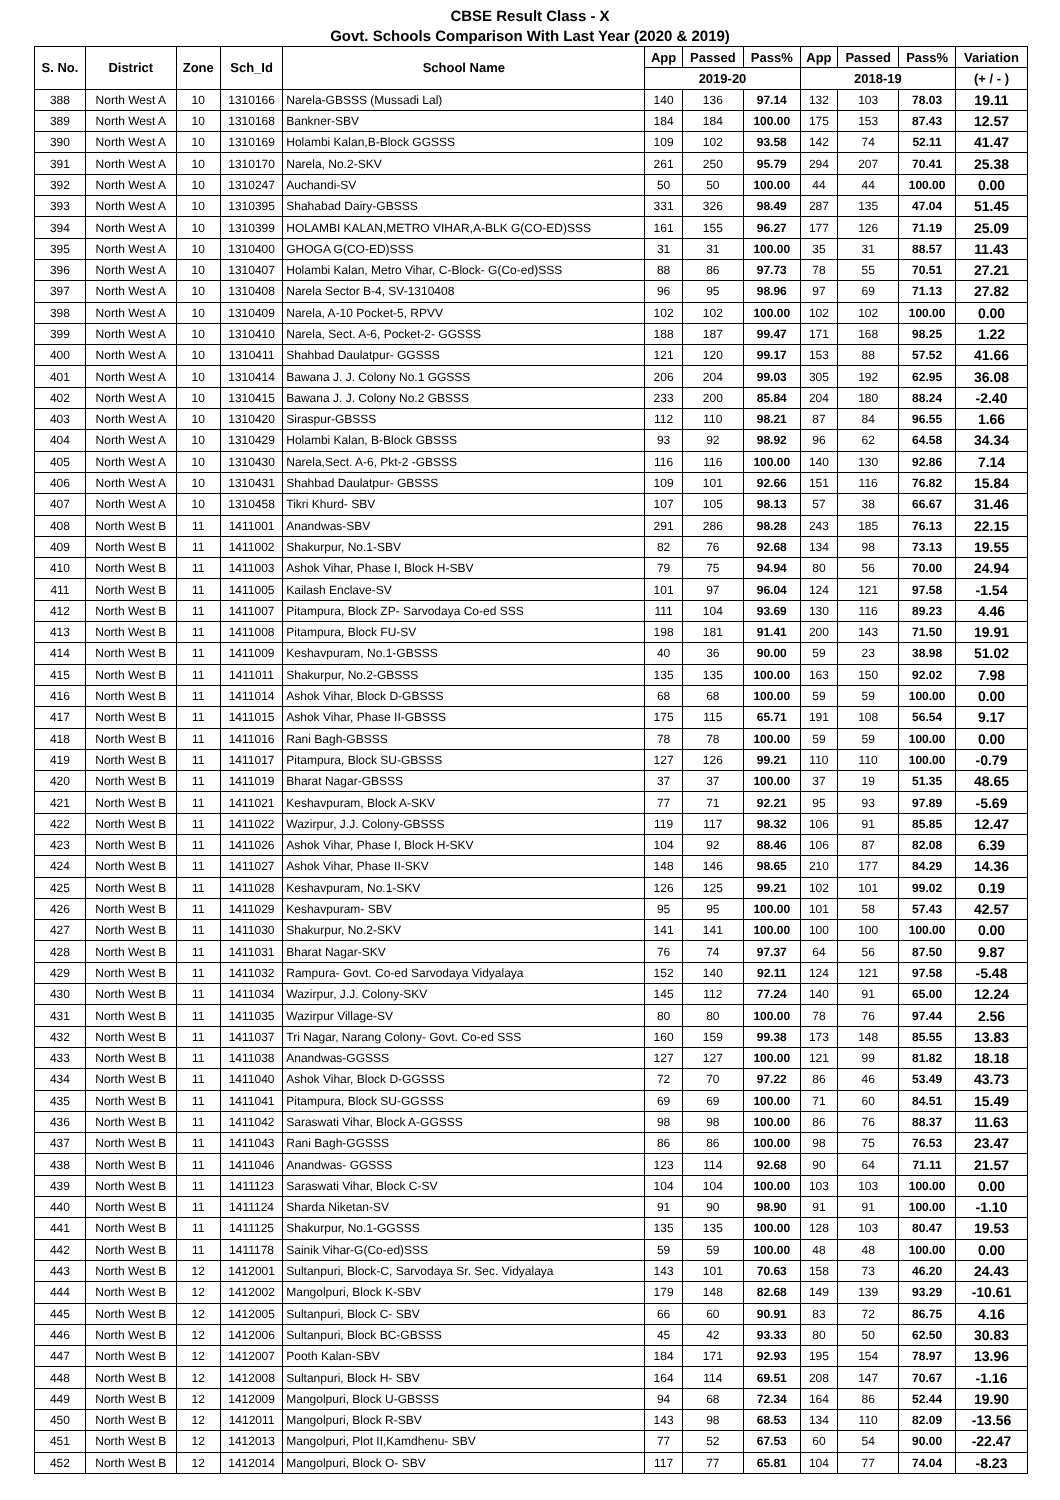CBSE Result Class - X
Govt. Schools Comparison With Last Year (2020 & 2019)
| S. No. | District | Zone | Sch_Id | School Name | App | Passed | Pass% | App | Passed | Pass% | Variation |
| --- | --- | --- | --- | --- | --- | --- | --- | --- | --- | --- | --- |
| | | | | | 2019-20 | | | 2018-19 | | | (+ / - ) |
| 388 | North West A | 10 | 1310166 | Narela-GBSSS (Mussadi Lal) | 140 | 136 | 97.14 | 132 | 103 | 78.03 | 19.11 |
| 389 | North West A | 10 | 1310168 | Bankner-SBV | 184 | 184 | 100.00 | 175 | 153 | 87.43 | 12.57 |
| 390 | North West A | 10 | 1310169 | Holambi Kalan,B-Block GGSSS | 109 | 102 | 93.58 | 142 | 74 | 52.11 | 41.47 |
| 391 | North West A | 10 | 1310170 | Narela, No.2-SKV | 261 | 250 | 95.79 | 294 | 207 | 70.41 | 25.38 |
| 392 | North West A | 10 | 1310247 | Auchandi-SV | 50 | 50 | 100.00 | 44 | 44 | 100.00 | 0.00 |
| 393 | North West A | 10 | 1310395 | Shahabad Dairy-GBSSS | 331 | 326 | 98.49 | 287 | 135 | 47.04 | 51.45 |
| 394 | North West A | 10 | 1310399 | HOLAMBI KALAN,METRO VIHAR,A-BLK G(CO-ED)SSS | 161 | 155 | 96.27 | 177 | 126 | 71.19 | 25.09 |
| 395 | North West A | 10 | 1310400 | GHOGA G(CO-ED)SSS | 31 | 31 | 100.00 | 35 | 31 | 88.57 | 11.43 |
| 396 | North West A | 10 | 1310407 | Holambi Kalan, Metro Vihar, C-Block- G(Co-ed)SSS | 88 | 86 | 97.73 | 78 | 55 | 70.51 | 27.21 |
| 397 | North West A | 10 | 1310408 | Narela Sector B-4, SV-1310408 | 96 | 95 | 98.96 | 97 | 69 | 71.13 | 27.82 |
| 398 | North West A | 10 | 1310409 | Narela, A-10 Pocket-5, RPVV | 102 | 102 | 100.00 | 102 | 102 | 100.00 | 0.00 |
| 399 | North West A | 10 | 1310410 | Narela, Sect. A-6, Pocket-2- GGSSS | 188 | 187 | 99.47 | 171 | 168 | 98.25 | 1.22 |
| 400 | North West A | 10 | 1310411 | Shahbad Daulatpur- GGSSS | 121 | 120 | 99.17 | 153 | 88 | 57.52 | 41.66 |
| 401 | North West A | 10 | 1310414 | Bawana J. J. Colony No.1 GGSSS | 206 | 204 | 99.03 | 305 | 192 | 62.95 | 36.08 |
| 402 | North West A | 10 | 1310415 | Bawana J. J. Colony No.2 GBSSS | 233 | 200 | 85.84 | 204 | 180 | 88.24 | -2.40 |
| 403 | North West A | 10 | 1310420 | Siraspur-GBSSS | 112 | 110 | 98.21 | 87 | 84 | 96.55 | 1.66 |
| 404 | North West A | 10 | 1310429 | Holambi Kalan, B-Block GBSSS | 93 | 92 | 98.92 | 96 | 62 | 64.58 | 34.34 |
| 405 | North West A | 10 | 1310430 | Narela,Sect. A-6, Pkt-2 -GBSSS | 116 | 116 | 100.00 | 140 | 130 | 92.86 | 7.14 |
| 406 | North West A | 10 | 1310431 | Shahbad Daulatpur- GBSSS | 109 | 101 | 92.66 | 151 | 116 | 76.82 | 15.84 |
| 407 | North West A | 10 | 1310458 | Tikri Khurd- SBV | 107 | 105 | 98.13 | 57 | 38 | 66.67 | 31.46 |
| 408 | North West B | 11 | 1411001 | Anandwas-SBV | 291 | 286 | 98.28 | 243 | 185 | 76.13 | 22.15 |
| 409 | North West B | 11 | 1411002 | Shakurpur, No.1-SBV | 82 | 76 | 92.68 | 134 | 98 | 73.13 | 19.55 |
| 410 | North West B | 11 | 1411003 | Ashok Vihar, Phase I, Block H-SBV | 79 | 75 | 94.94 | 80 | 56 | 70.00 | 24.94 |
| 411 | North West B | 11 | 1411005 | Kailash Enclave-SV | 101 | 97 | 96.04 | 124 | 121 | 97.58 | -1.54 |
| 412 | North West B | 11 | 1411007 | Pitampura, Block ZP- Sarvodaya Co-ed SSS | 111 | 104 | 93.69 | 130 | 116 | 89.23 | 4.46 |
| 413 | North West B | 11 | 1411008 | Pitampura, Block FU-SV | 198 | 181 | 91.41 | 200 | 143 | 71.50 | 19.91 |
| 414 | North West B | 11 | 1411009 | Keshavpuram, No.1-GBSSS | 40 | 36 | 90.00 | 59 | 23 | 38.98 | 51.02 |
| 415 | North West B | 11 | 1411011 | Shakurpur, No.2-GBSSS | 135 | 135 | 100.00 | 163 | 150 | 92.02 | 7.98 |
| 416 | North West B | 11 | 1411014 | Ashok Vihar, Block D-GBSSS | 68 | 68 | 100.00 | 59 | 59 | 100.00 | 0.00 |
| 417 | North West B | 11 | 1411015 | Ashok Vihar, Phase II-GBSSS | 175 | 115 | 65.71 | 191 | 108 | 56.54 | 9.17 |
| 418 | North West B | 11 | 1411016 | Rani Bagh-GBSSS | 78 | 78 | 100.00 | 59 | 59 | 100.00 | 0.00 |
| 419 | North West B | 11 | 1411017 | Pitampura, Block SU-GBSSS | 127 | 126 | 99.21 | 110 | 110 | 100.00 | -0.79 |
| 420 | North West B | 11 | 1411019 | Bharat Nagar-GBSSS | 37 | 37 | 100.00 | 37 | 19 | 51.35 | 48.65 |
| 421 | North West B | 11 | 1411021 | Keshavpuram, Block A-SKV | 77 | 71 | 92.21 | 95 | 93 | 97.89 | -5.69 |
| 422 | North West B | 11 | 1411022 | Wazirpur, J.J. Colony-GBSSS | 119 | 117 | 98.32 | 106 | 91 | 85.85 | 12.47 |
| 423 | North West B | 11 | 1411026 | Ashok Vihar, Phase I, Block H-SKV | 104 | 92 | 88.46 | 106 | 87 | 82.08 | 6.39 |
| 424 | North West B | 11 | 1411027 | Ashok Vihar, Phase II-SKV | 148 | 146 | 98.65 | 210 | 177 | 84.29 | 14.36 |
| 425 | North West B | 11 | 1411028 | Keshavpuram, No.1-SKV | 126 | 125 | 99.21 | 102 | 101 | 99.02 | 0.19 |
| 426 | North West B | 11 | 1411029 | Keshavpuram- SBV | 95 | 95 | 100.00 | 101 | 58 | 57.43 | 42.57 |
| 427 | North West B | 11 | 1411030 | Shakurpur, No.2-SKV | 141 | 141 | 100.00 | 100 | 100 | 100.00 | 0.00 |
| 428 | North West B | 11 | 1411031 | Bharat Nagar-SKV | 76 | 74 | 97.37 | 64 | 56 | 87.50 | 9.87 |
| 429 | North West B | 11 | 1411032 | Rampura- Govt. Co-ed Sarvodaya Vidyalaya | 152 | 140 | 92.11 | 124 | 121 | 97.58 | -5.48 |
| 430 | North West B | 11 | 1411034 | Wazirpur, J.J. Colony-SKV | 145 | 112 | 77.24 | 140 | 91 | 65.00 | 12.24 |
| 431 | North West B | 11 | 1411035 | Wazirpur Village-SV | 80 | 80 | 100.00 | 78 | 76 | 97.44 | 2.56 |
| 432 | North West B | 11 | 1411037 | Tri Nagar, Narang Colony- Govt. Co-ed SSS | 160 | 159 | 99.38 | 173 | 148 | 85.55 | 13.83 |
| 433 | North West B | 11 | 1411038 | Anandwas-GGSSS | 127 | 127 | 100.00 | 121 | 99 | 81.82 | 18.18 |
| 434 | North West B | 11 | 1411040 | Ashok Vihar, Block D-GGSSS | 72 | 70 | 97.22 | 86 | 46 | 53.49 | 43.73 |
| 435 | North West B | 11 | 1411041 | Pitampura, Block SU-GGSSS | 69 | 69 | 100.00 | 71 | 60 | 84.51 | 15.49 |
| 436 | North West B | 11 | 1411042 | Saraswati Vihar, Block A-GGSSS | 98 | 98 | 100.00 | 86 | 76 | 88.37 | 11.63 |
| 437 | North West B | 11 | 1411043 | Rani Bagh-GGSSS | 86 | 86 | 100.00 | 98 | 75 | 76.53 | 23.47 |
| 438 | North West B | 11 | 1411046 | Anandwas- GGSSS | 123 | 114 | 92.68 | 90 | 64 | 71.11 | 21.57 |
| 439 | North West B | 11 | 1411123 | Saraswati Vihar, Block C-SV | 104 | 104 | 100.00 | 103 | 103 | 100.00 | 0.00 |
| 440 | North West B | 11 | 1411124 | Sharda Niketan-SV | 91 | 90 | 98.90 | 91 | 91 | 100.00 | -1.10 |
| 441 | North West B | 11 | 1411125 | Shakurpur, No.1-GGSSS | 135 | 135 | 100.00 | 128 | 103 | 80.47 | 19.53 |
| 442 | North West B | 11 | 1411178 | Sainik Vihar-G(Co-ed)SSS | 59 | 59 | 100.00 | 48 | 48 | 100.00 | 0.00 |
| 443 | North West B | 12 | 1412001 | Sultanpuri, Block-C, Sarvodaya Sr. Sec. Vidyalaya | 143 | 101 | 70.63 | 158 | 73 | 46.20 | 24.43 |
| 444 | North West B | 12 | 1412002 | Mangolpuri, Block K-SBV | 179 | 148 | 82.68 | 149 | 139 | 93.29 | -10.61 |
| 445 | North West B | 12 | 1412005 | Sultanpuri, Block C- SBV | 66 | 60 | 90.91 | 83 | 72 | 86.75 | 4.16 |
| 446 | North West B | 12 | 1412006 | Sultanpuri, Block BC-GBSSS | 45 | 42 | 93.33 | 80 | 50 | 62.50 | 30.83 |
| 447 | North West B | 12 | 1412007 | Pooth Kalan-SBV | 184 | 171 | 92.93 | 195 | 154 | 78.97 | 13.96 |
| 448 | North West B | 12 | 1412008 | Sultanpuri, Block H- SBV | 164 | 114 | 69.51 | 208 | 147 | 70.67 | -1.16 |
| 449 | North West B | 12 | 1412009 | Mangolpuri, Block U-GBSSS | 94 | 68 | 72.34 | 164 | 86 | 52.44 | 19.90 |
| 450 | North West B | 12 | 1412011 | Mangolpuri, Block R-SBV | 143 | 98 | 68.53 | 134 | 110 | 82.09 | -13.56 |
| 451 | North West B | 12 | 1412013 | Mangolpuri, Plot II,Kamdhenu- SBV | 77 | 52 | 67.53 | 60 | 54 | 90.00 | -22.47 |
| 452 | North West B | 12 | 1412014 | Mangolpuri, Block O- SBV | 117 | 77 | 65.81 | 104 | 77 | 74.04 | -8.23 |